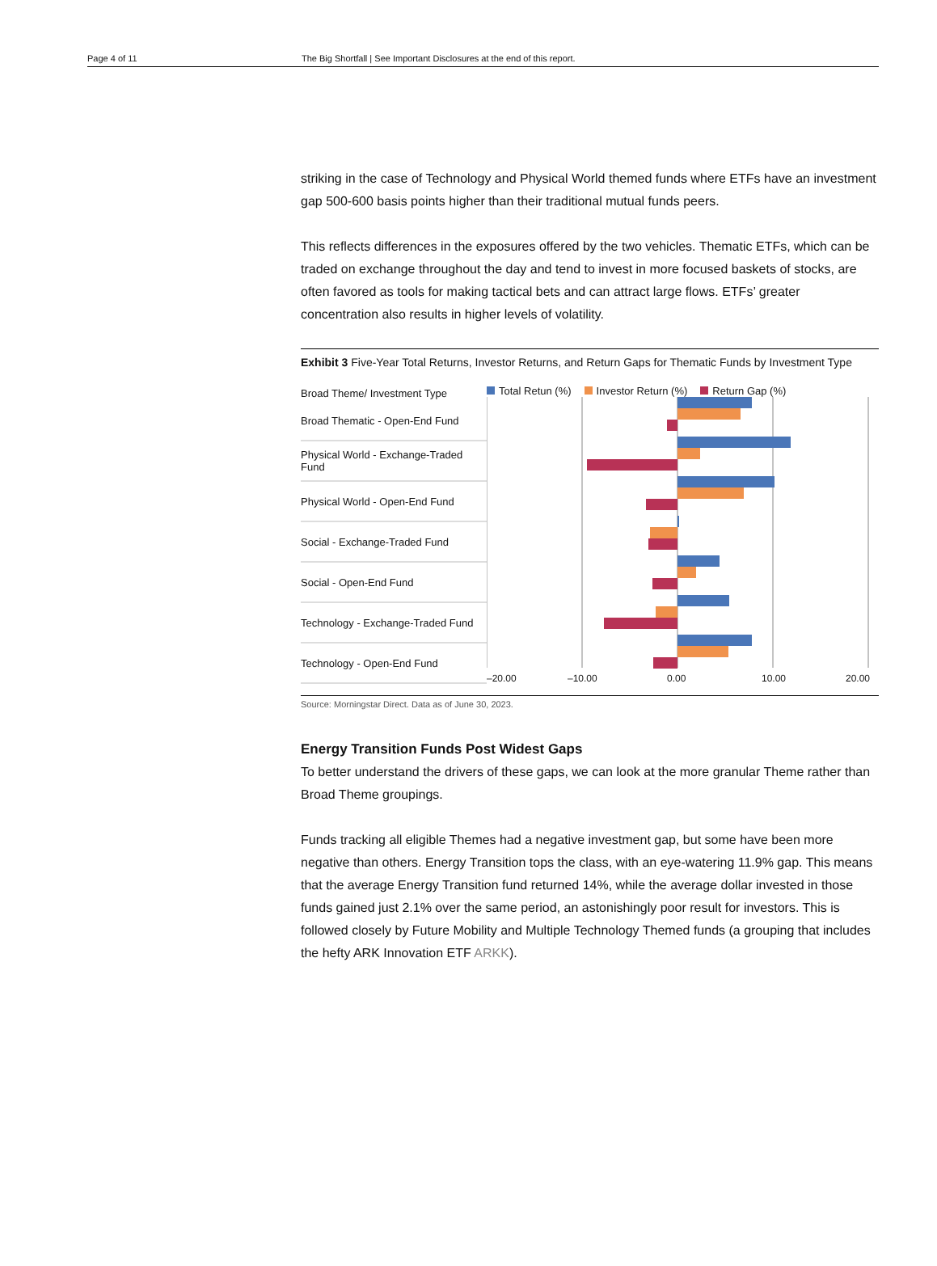Page 4 of 11 The Big Shortfall | See Important Disclosures at the end of this report.
striking in the case of Technology and Physical World themed funds where ETFs have an investment gap 500-600 basis points higher than their traditional mutual funds peers.
This reflects differences in the exposures offered by the two vehicles. Thematic ETFs, which can be traded on exchange throughout the day and tend to invest in more focused baskets of stocks, are often favored as tools for making tactical bets and can attract large flows. ETFs’ greater concentration also results in higher levels of volatility.
Exhibit 3 Five-Year Total Returns, Investor Returns, and Return Gaps for Thematic Funds by Investment Type
Broad Theme/ Investment Type
Broad Thematic - Open-End Fund
Physical World - Exchange-Traded Fund
Physical World - Open-End Fund
Social - Exchange-Traded Fund
Social - Open-End Fund
Technology - Exchange-Traded Fund
Technology - Open-End Fund
Total Retun (%) Investor Return (%) Return Gap (%)
–20.00
–10.00
0.00
10.00
20.00
Source: Morningstar Direct. Data as of June 30, 2023.
Energy Transition Funds Post Widest Gaps
To better understand the drivers of these gaps, we can look at the more granular Theme rather than Broad Theme groupings.
Funds tracking all eligible Themes had a negative investment gap, but some have been more negative than others. Energy Transition tops the class, with an eye-watering 11.9% gap. This means that the average Energy Transition fund returned 14%, while the average dollar invested in those funds gained just 2.1% over the same period, an astonishingly poor result for investors. This is followed closely by Future Mobility and Multiple Technology Themed funds (a grouping that includes the hefty ARK Innovation ETF ARKK).